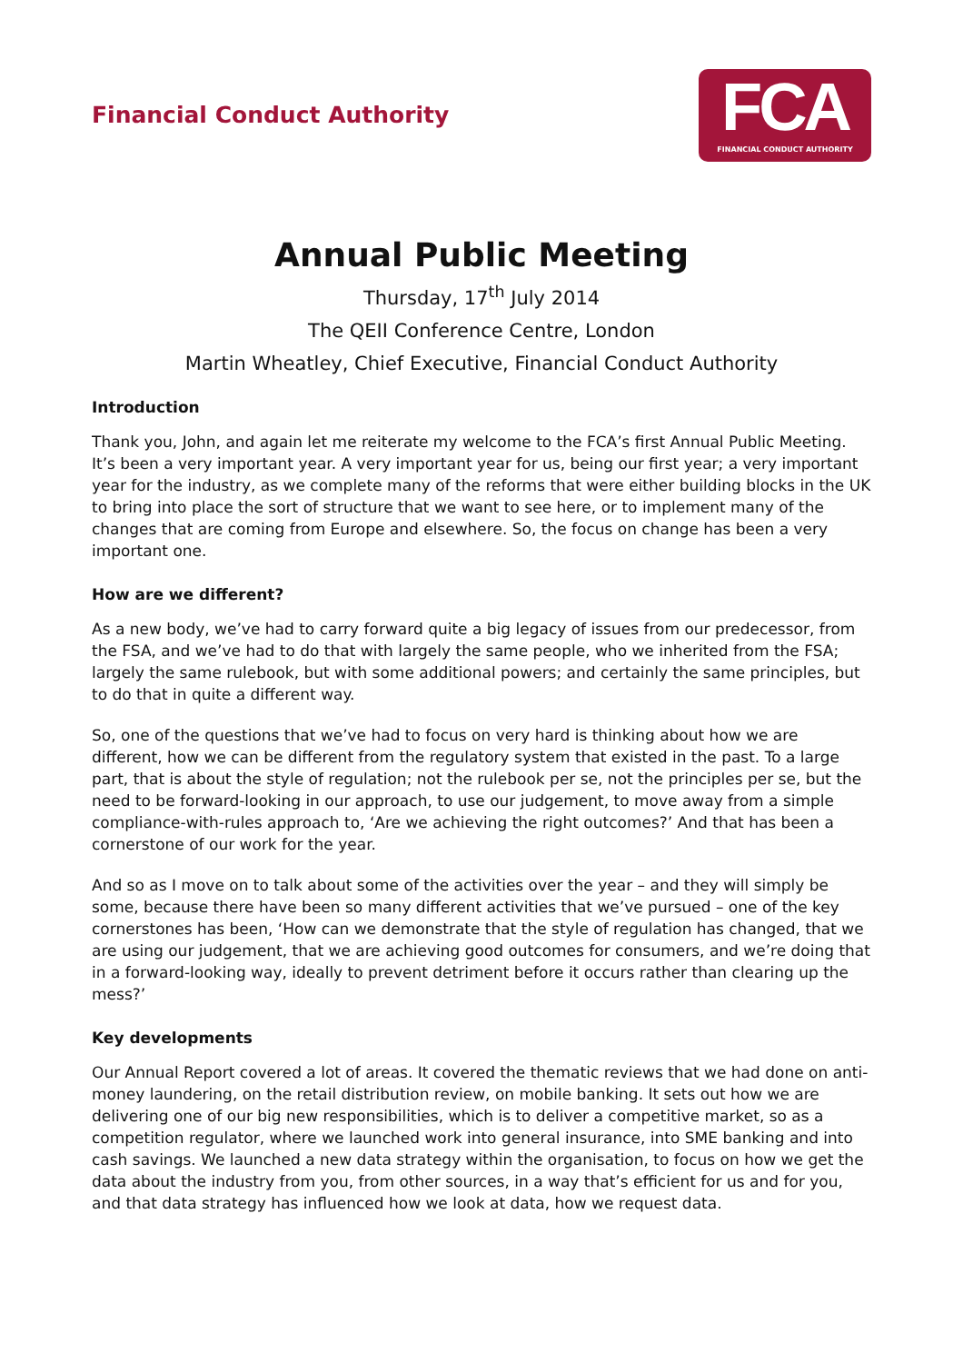Financial Conduct Authority
FCA
FINANCIAL CONDUCT AUTHORITY
Annual Public Meeting
Thursday, 17<sup>th</sup> July 2014
The QEII Conference Centre, London
Martin Wheatley, Chief Executive, Financial Conduct Authority
Introduction
Thank you, John, and again let me reiterate my welcome to the FCA’s first Annual Public Meeting. It’s been a very important year. A very important year for us, being our first year; a very important year for the industry, as we complete many of the reforms that were either building blocks in the UK to bring into place the sort of structure that we want to see here, or to implement many of the changes that are coming from Europe and elsewhere. So, the focus on change has been a very important one.
How are we different?
As a new body, we’ve had to carry forward quite a big legacy of issues from our predecessor, from the FSA, and we’ve had to do that with largely the same people, who we inherited from the FSA; largely the same rulebook, but with some additional powers; and certainly the same principles, but to do that in quite a different way.
So, one of the questions that we’ve had to focus on very hard is thinking about how we are different, how we can be different from the regulatory system that existed in the past. To a large part, that is about the style of regulation; not the rulebook per se, not the principles per se, but the need to be forward-looking in our approach, to use our judgement, to move away from a simple compliance-with-rules approach to, ‘Are we achieving the right outcomes?’ And that has been a cornerstone of our work for the year.
And so as I move on to talk about some of the activities over the year – and they will simply be some, because there have been so many different activities that we’ve pursued – one of the key cornerstones has been, ‘How can we demonstrate that the style of regulation has changed, that we are using our judgement, that we are achieving good outcomes for consumers, and we’re doing that in a forward-looking way, ideally to prevent detriment before it occurs rather than clearing up the mess?’
Key developments
Our Annual Report covered a lot of areas. It covered the thematic reviews that we had done on anti-money laundering, on the retail distribution review, on mobile banking. It sets out how we are delivering one of our big new responsibilities, which is to deliver a competitive market, so as a competition regulator, where we launched work into general insurance, into SME banking and into cash savings. We launched a new data strategy within the organisation, to focus on how we get the data about the industry from you, from other sources, in a way that’s efficient for us and for you, and that data strategy has influenced how we look at data, how we request data.